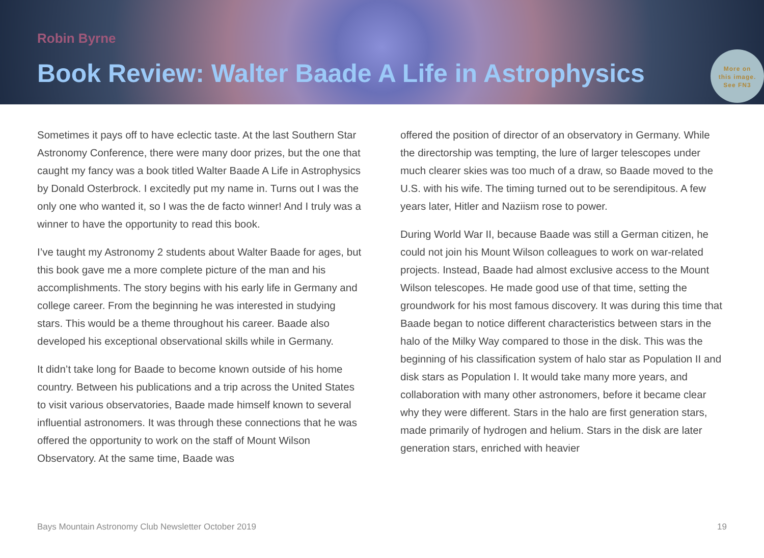Robin Byrne
Book Review: Walter Baade A Life in Astrophysics
More on
this image.
See FN3
Sometimes it pays off to have eclectic taste. At the last Southern Star Astronomy Conference, there were many door prizes, but the one that caught my fancy was a book titled Walter Baade A Life in Astrophysics by Donald Osterbrock. I excitedly put my name in. Turns out I was the only one who wanted it, so I was the de facto winner! And I truly was a winner to have the opportunity to read this book.
I’ve taught my Astronomy 2 students about Walter Baade for ages, but this book gave me a more complete picture of the man and his accomplishments. The story begins with his early life in Germany and college career. From the beginning he was interested in studying stars. This would be a theme throughout his career. Baade also developed his exceptional observational skills while in Germany.
It didn’t take long for Baade to become known outside of his home country. Between his publications and a trip across the United States to visit various observatories, Baade made himself known to several influential astronomers. It was through these connections that he was offered the opportunity to work on the staff of Mount Wilson Observatory. At the same time, Baade was
offered the position of director of an observatory in Germany. While the directorship was tempting, the lure of larger telescopes under much clearer skies was too much of a draw, so Baade moved to the U.S. with his wife. The timing turned out to be serendipitous. A few years later, Hitler and Naziism rose to power.
During World War II, because Baade was still a German citizen, he could not join his Mount Wilson colleagues to work on war-related projects. Instead, Baade had almost exclusive access to the Mount Wilson telescopes. He made good use of that time, setting the groundwork for his most famous discovery. It was during this time that Baade began to notice different characteristics between stars in the halo of the Milky Way compared to those in the disk. This was the beginning of his classification system of halo star as Population II and disk stars as Population I. It would take many more years, and collaboration with many other astronomers, before it became clear why they were different. Stars in the halo are first generation stars, made primarily of hydrogen and helium. Stars in the disk are later generation stars, enriched with heavier
Bays Mountain Astronomy Club Newsletter October 2019 19